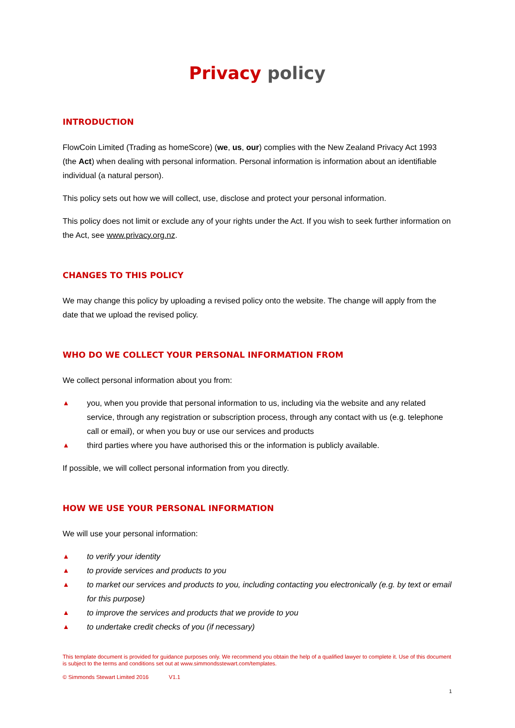Privacy policy
INTRODUCTION
FlowCoin Limited (Trading as homeScore) (we, us, our) complies with the New Zealand Privacy Act 1993 (the Act) when dealing with personal information. Personal information is information about an identifiable individual (a natural person).
This policy sets out how we will collect, use, disclose and protect your personal information.
This policy does not limit or exclude any of your rights under the Act. If you wish to seek further information on the Act, see www.privacy.org.nz.
CHANGES TO THIS POLICY
We may change this policy by uploading a revised policy onto the website. The change will apply from the date that we upload the revised policy.
WHO DO WE COLLECT YOUR PERSONAL INFORMATION FROM
We collect personal information about you from:
▲ you, when you provide that personal information to us, including via the website and any related service, through any registration or subscription process, through any contact with us (e.g. telephone call or email), or when you buy or use our services and products
▲ third parties where you have authorised this or the information is publicly available.
If possible, we will collect personal information from you directly.
HOW WE USE YOUR PERSONAL INFORMATION
We will use your personal information:
▲ to verify your identity
▲ to provide services and products to you
▲ to market our services and products to you, including contacting you electronically (e.g. by text or email for this purpose)
▲ to improve the services and products that we provide to you
▲ to undertake credit checks of you (if necessary)
This template document is provided for guidance purposes only. We recommend you obtain the help of a qualified lawyer to complete it. Use of this document is subject to the terms and conditions set out at www.simmondsstewart.com/templates.
© Simmonds Stewart Limited 2016 V1.1
1